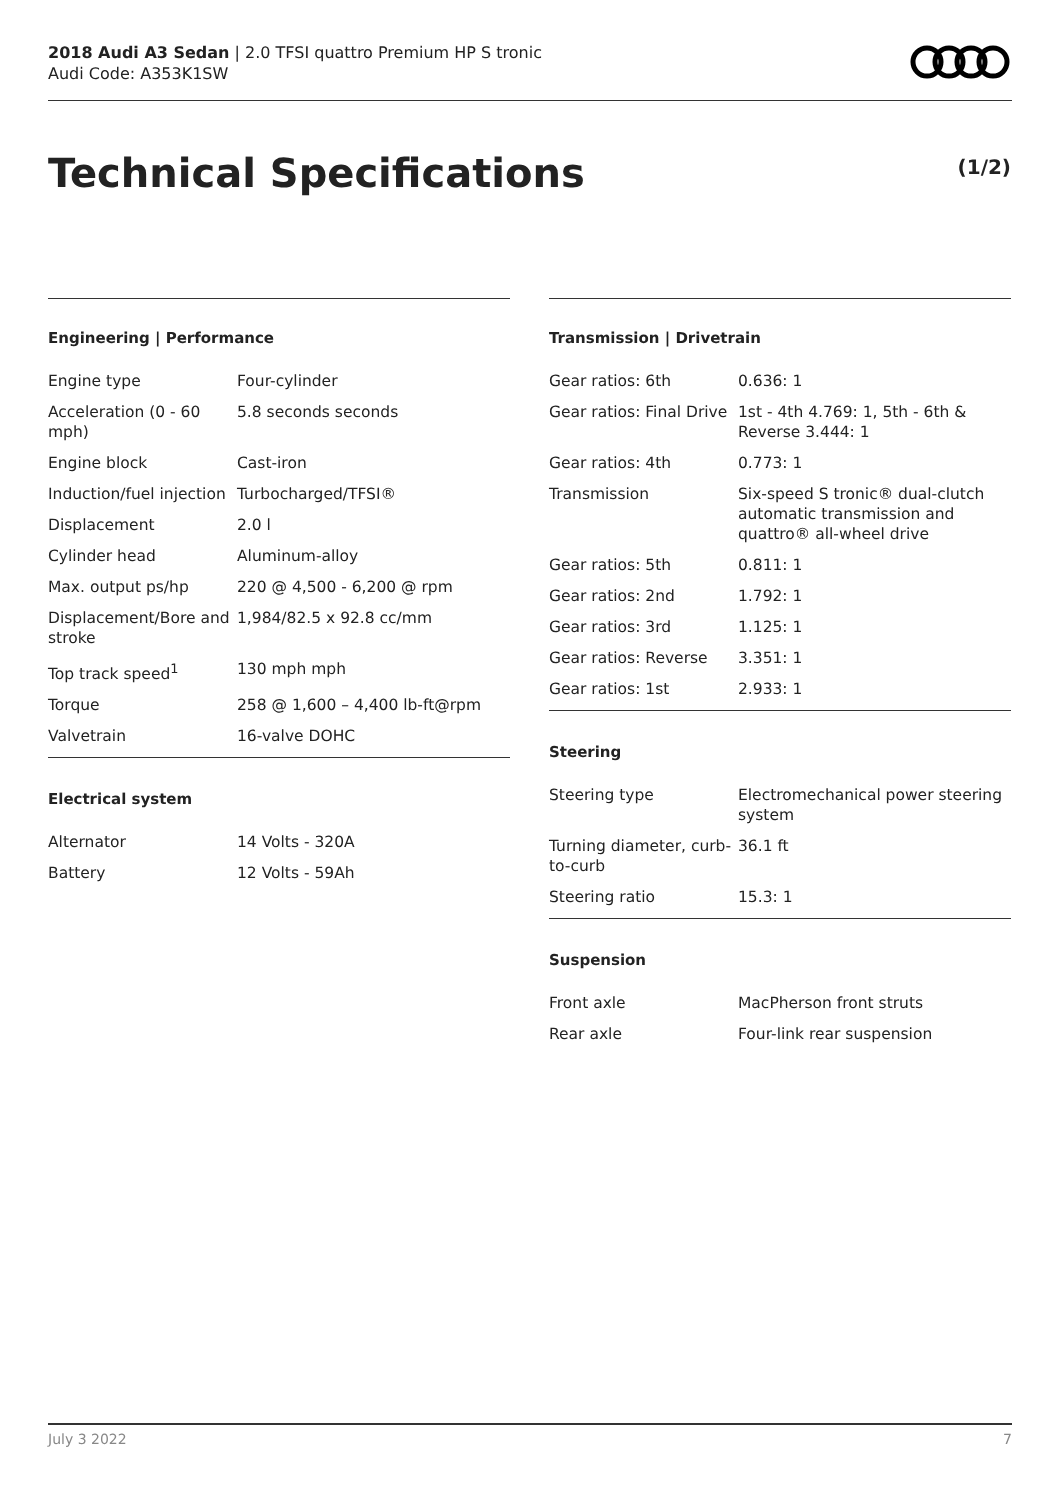2018 Audi A3 Sedan | 2.0 TFSI quattro Premium HP S tronic
Audi Code: A353K1SW
Technical Specifications (1/2)
Engineering | Performance
| Engine type | Four-cylinder |
| Acceleration (0 - 60 mph) | 5.8 seconds seconds |
| Engine block | Cast-iron |
| Induction/fuel injection | Turbocharged/TFSI® |
| Displacement | 2.0 l |
| Cylinder head | Aluminum-alloy |
| Max. output ps/hp | 220 @ 4,500 - 6,200 @ rpm |
| Displacement/Bore and stroke | 1,984/82.5 x 92.8 cc/mm |
| Top track speed<sup>1</sup> | 130 mph mph |
| Torque | 258 @ 1,600 – 4,400 lb-ft@rpm |
| Valvetrain | 16-valve DOHC |
Electrical system
| Alternator | 14 Volts - 320A |
| Battery | 12 Volts - 59Ah |
Transmission | Drivetrain
| Gear ratios: 6th | 0.636: 1 |
| Gear ratios: Final Drive | 1st - 4th 4.769: 1, 5th - 6th & Reverse 3.444: 1 |
| Gear ratios: 4th | 0.773: 1 |
| Transmission | Six-speed S tronic® dual-clutch automatic transmission and quattro® all-wheel drive |
| Gear ratios: 5th | 0.811: 1 |
| Gear ratios: 2nd | 1.792: 1 |
| Gear ratios: 3rd | 1.125: 1 |
| Gear ratios: Reverse | 3.351: 1 |
| Gear ratios: 1st | 2.933: 1 |
Steering
| Steering type | Electromechanical power steering system |
| Turning diameter, curb-to-curb | 36.1 ft |
| Steering ratio | 15.3: 1 |
Suspension
| Front axle | MacPherson front struts |
| Rear axle | Four-link rear suspension |
July 3 2022 7